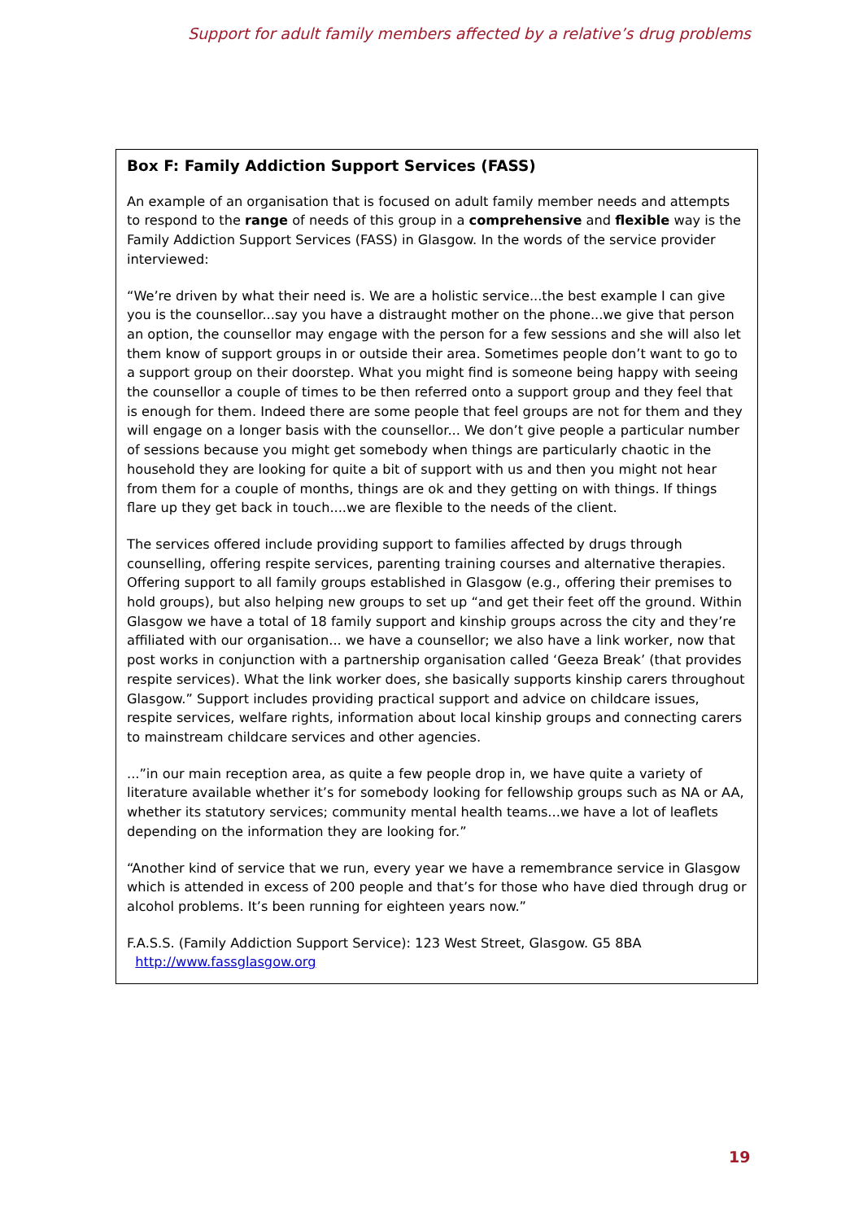Support for adult family members affected by a relative’s drug problems
Box F: Family Addiction Support Services (FASS)
An example of an organisation that is focused on adult family member needs and attempts to respond to the range of needs of this group in a comprehensive and flexible way is the Family Addiction Support Services (FASS) in Glasgow. In the words of the service provider interviewed:
“We’re driven by what their need is. We are a holistic service...the best example I can give you is the counsellor...say you have a distraught mother on the phone...we give that person an option, the counsellor may engage with the person for a few sessions and she will also let them know of support groups in or outside their area. Sometimes people don’t want to go to a support group on their doorstep. What you might find is someone being happy with seeing the counsellor a couple of times to be then referred onto a support group and they feel that is enough for them. Indeed there are some people that feel groups are not for them and they will engage on a longer basis with the counsellor... We don’t give people a particular number of sessions because you might get somebody when things are particularly chaotic in the household they are looking for quite a bit of support with us and then you might not hear from them for a couple of months, things are ok and they getting on with things. If things flare up they get back in touch....we are flexible to the needs of the client.
The services offered include providing support to families affected by drugs through counselling, offering respite services, parenting training courses and alternative therapies. Offering support to all family groups established in Glasgow (e.g., offering their premises to hold groups), but also helping new groups to set up “and get their feet off the ground. Within Glasgow we have a total of 18 family support and kinship groups across the city and they’re affiliated with our organisation... we have a counsellor; we also have a link worker, now that post works in conjunction with a partnership organisation called ‘Geeza Break’ (that provides respite services). What the link worker does, she basically supports kinship carers throughout Glasgow.” Support includes providing practical support and advice on childcare issues, respite services, welfare rights, information about local kinship groups and connecting carers to mainstream childcare services and other agencies.
...”in our main reception area, as quite a few people drop in, we have quite a variety of literature available whether it’s for somebody looking for fellowship groups such as NA or AA, whether its statutory services; community mental health teams...we have a lot of leaflets depending on the information they are looking for.”
“Another kind of service that we run, every year we have a remembrance service in Glasgow which is attended in excess of 200 people and that’s for those who have died through drug or alcohol problems. It’s been running for eighteen years now.”
F.A.S.S. (Family Addiction Support Service): 123 West Street, Glasgow. G5 8BA
http://www.fassglasgow.org
19